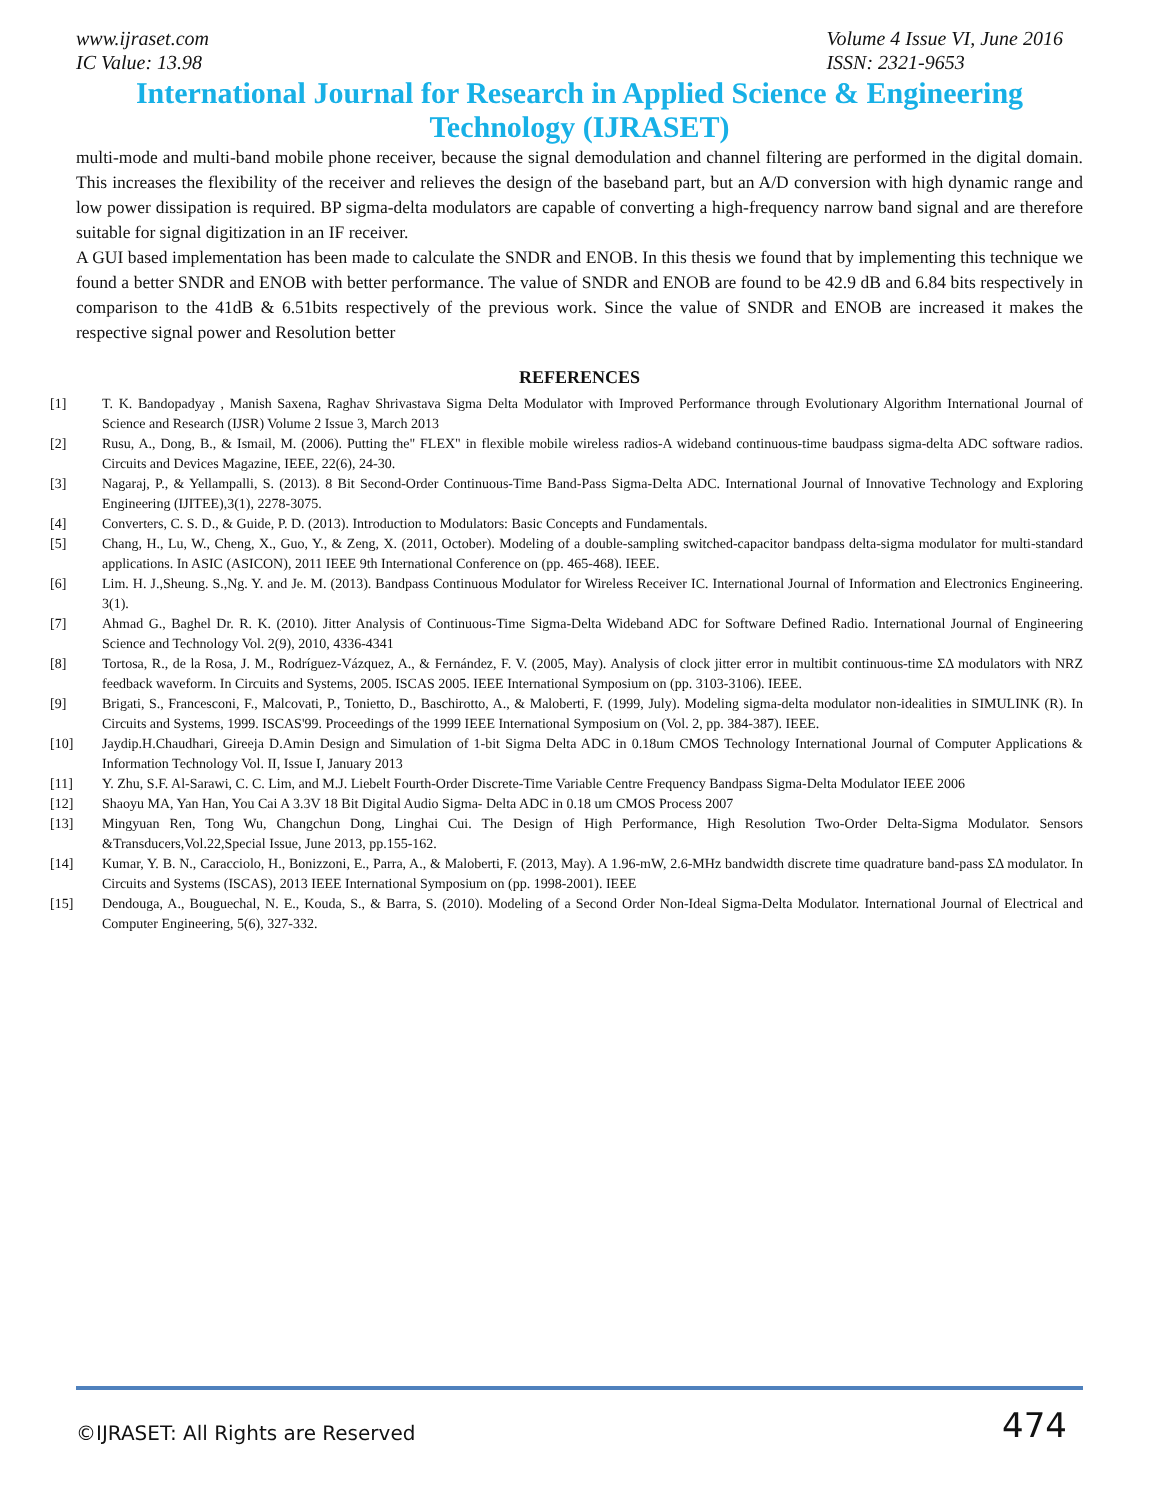www.ijraset.com
IC Value: 13.98
Volume 4 Issue VI, June 2016
ISSN: 2321-9653
International Journal for Research in Applied Science & Engineering
Technology (IJRASET)
multi-mode and multi-band mobile phone receiver, because the signal demodulation and channel filtering are performed in the digital domain. This increases the flexibility of the receiver and relieves the design of the baseband part, but an A/D conversion with high dynamic range and low power dissipation is required. BP sigma-delta modulators are capable of converting a high-frequency narrow band signal and are therefore suitable for signal digitization in an IF receiver.
A GUI based implementation has been made to calculate the SNDR and ENOB. In this thesis we found that by implementing this technique we found a better SNDR and ENOB with better performance. The value of SNDR and ENOB are found to be 42.9 dB and 6.84 bits respectively in comparison to the 41dB & 6.51bits respectively of the previous work. Since the value of SNDR and ENOB are increased it makes the respective signal power and Resolution better
REFERENCES
[1] T. K. Bandopadyay , Manish Saxena, Raghav Shrivastava Sigma Delta Modulator with Improved Performance through Evolutionary Algorithm International Journal of Science and Research (IJSR) Volume 2 Issue 3, March 2013
[2] Rusu, A., Dong, B., & Ismail, M. (2006). Putting the" FLEX" in flexible mobile wireless radios-A wideband continuous-time baudpass sigma-delta ADC software radios. Circuits and Devices Magazine, IEEE, 22(6), 24-30.
[3] Nagaraj, P., & Yellampalli, S. (2013). 8 Bit Second-Order Continuous-Time Band-Pass Sigma-Delta ADC. International Journal of Innovative Technology and Exploring Engineering (IJITEE),3(1), 2278-3075.
[4] Converters, C. S. D., & Guide, P. D. (2013). Introduction to Modulators: Basic Concepts and Fundamentals.
[5] Chang, H., Lu, W., Cheng, X., Guo, Y., & Zeng, X. (2011, October). Modeling of a double-sampling switched-capacitor bandpass delta-sigma modulator for multi-standard applications. In ASIC (ASICON), 2011 IEEE 9th International Conference on (pp. 465-468). IEEE.
[6] Lim. H. J.,Sheung. S.,Ng. Y. and Je. M. (2013). Bandpass Continuous Modulator for Wireless Receiver IC. International Journal of Information and Electronics Engineering. 3(1).
[7] Ahmad G., Baghel Dr. R. K. (2010). Jitter Analysis of Continuous-Time Sigma-Delta Wideband ADC for Software Defined Radio. International Journal of Engineering Science and Technology Vol. 2(9), 2010, 4336-4341
[8] Tortosa, R., de la Rosa, J. M., Rodríguez-Vázquez, A., & Fernández, F. V. (2005, May). Analysis of clock jitter error in multibit continuous-time ΣΔ modulators with NRZ feedback waveform. In Circuits and Systems, 2005. ISCAS 2005. IEEE International Symposium on (pp. 3103-3106). IEEE.
[9] Brigati, S., Francesconi, F., Malcovati, P., Tonietto, D., Baschirotto, A., & Maloberti, F. (1999, July). Modeling sigma-delta modulator non-idealities in SIMULINK (R). In Circuits and Systems, 1999. ISCAS'99. Proceedings of the 1999 IEEE International Symposium on (Vol. 2, pp. 384-387). IEEE.
[10] Jaydip.H.Chaudhari, Gireeja D.Amin Design and Simulation of 1-bit Sigma Delta ADC in 0.18um CMOS Technology International Journal of Computer Applications & Information Technology Vol. II, Issue I, January 2013
[11] Y. Zhu, S.F. Al-Sarawi, C. C. Lim, and M.J. Liebelt Fourth-Order Discrete-Time Variable Centre Frequency Bandpass Sigma-Delta Modulator IEEE 2006
[12] Shaoyu MA, Yan Han, You Cai A 3.3V 18 Bit Digital Audio Sigma- Delta ADC in 0.18 um CMOS Process 2007
[13] Mingyuan Ren, Tong Wu, Changchun Dong, Linghai Cui. The Design of High Performance, High Resolution Two-Order Delta-Sigma Modulator. Sensors &Transducers,Vol.22,Special Issue, June 2013, pp.155-162.
[14] Kumar, Y. B. N., Caracciolo, H., Bonizzoni, E., Parra, A., & Maloberti, F. (2013, May). A 1.96-mW, 2.6-MHz bandwidth discrete time quadrature band-pass ΣΔ modulator. In Circuits and Systems (ISCAS), 2013 IEEE International Symposium on (pp. 1998-2001). IEEE
[15] Dendouga, A., Bouguechal, N. E., Kouda, S., & Barra, S. (2010). Modeling of a Second Order Non-Ideal Sigma-Delta Modulator. International Journal of Electrical and Computer Engineering, 5(6), 327-332.
©IJRASET: All Rights are Reserved 474